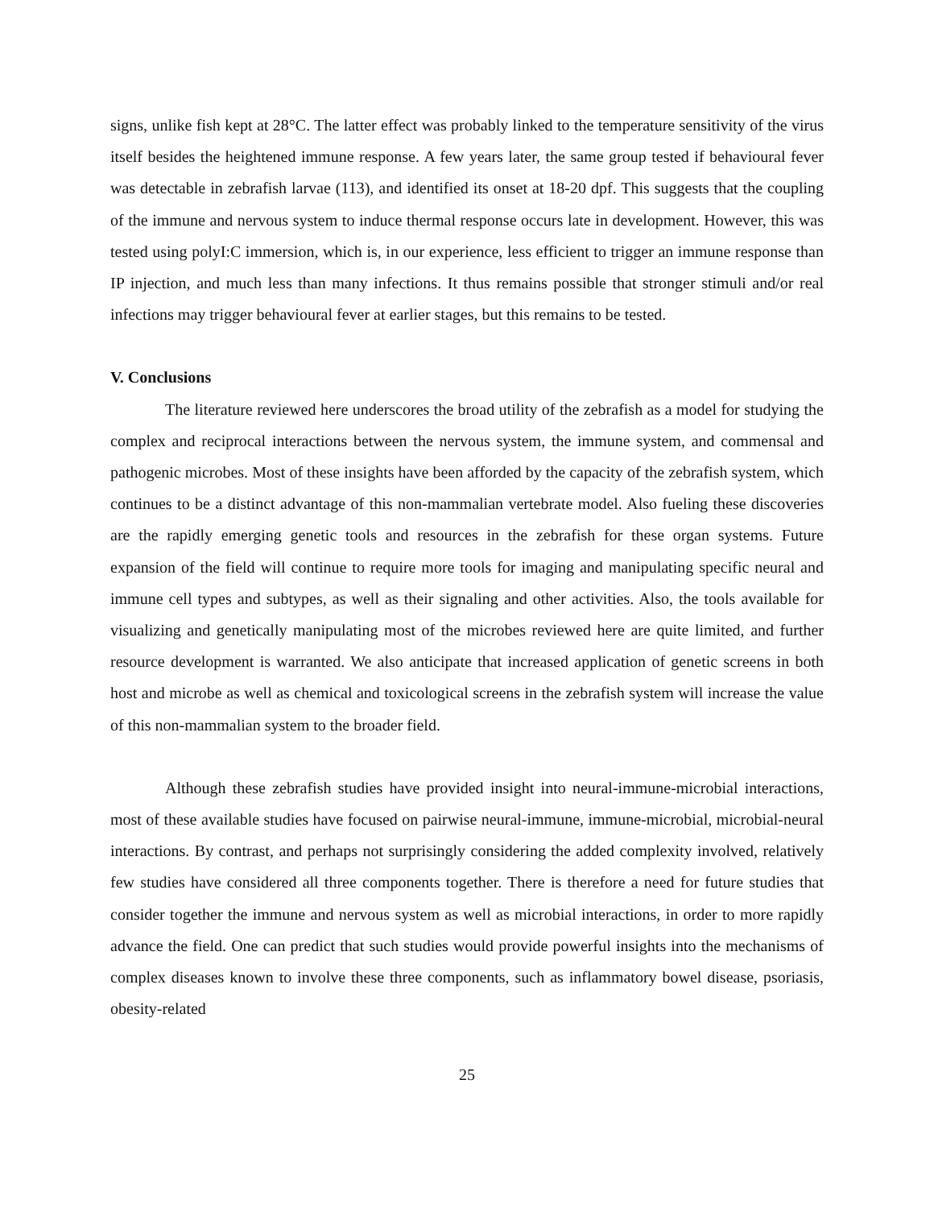signs, unlike fish kept at 28°C. The latter effect was probably linked to the temperature sensitivity of the virus itself besides the heightened immune response. A few years later, the same group tested if behavioural fever was detectable in zebrafish larvae (113), and identified its onset at 18-20 dpf. This suggests that the coupling of the immune and nervous system to induce thermal response occurs late in development. However, this was tested using polyI:C immersion, which is, in our experience, less efficient to trigger an immune response than IP injection, and much less than many infections. It thus remains possible that stronger stimuli and/or real infections may trigger behavioural fever at earlier stages, but this remains to be tested.
V. Conclusions
The literature reviewed here underscores the broad utility of the zebrafish as a model for studying the complex and reciprocal interactions between the nervous system, the immune system, and commensal and pathogenic microbes. Most of these insights have been afforded by the capacity of the zebrafish system, which continues to be a distinct advantage of this non-mammalian vertebrate model. Also fueling these discoveries are the rapidly emerging genetic tools and resources in the zebrafish for these organ systems. Future expansion of the field will continue to require more tools for imaging and manipulating specific neural and immune cell types and subtypes, as well as their signaling and other activities. Also, the tools available for visualizing and genetically manipulating most of the microbes reviewed here are quite limited, and further resource development is warranted. We also anticipate that increased application of genetic screens in both host and microbe as well as chemical and toxicological screens in the zebrafish system will increase the value of this non-mammalian system to the broader field.
Although these zebrafish studies have provided insight into neural-immune-microbial interactions, most of these available studies have focused on pairwise neural-immune, immune-microbial, microbial-neural interactions. By contrast, and perhaps not surprisingly considering the added complexity involved, relatively few studies have considered all three components together. There is therefore a need for future studies that consider together the immune and nervous system as well as microbial interactions, in order to more rapidly advance the field. One can predict that such studies would provide powerful insights into the mechanisms of complex diseases known to involve these three components, such as inflammatory bowel disease, psoriasis, obesity-related
25